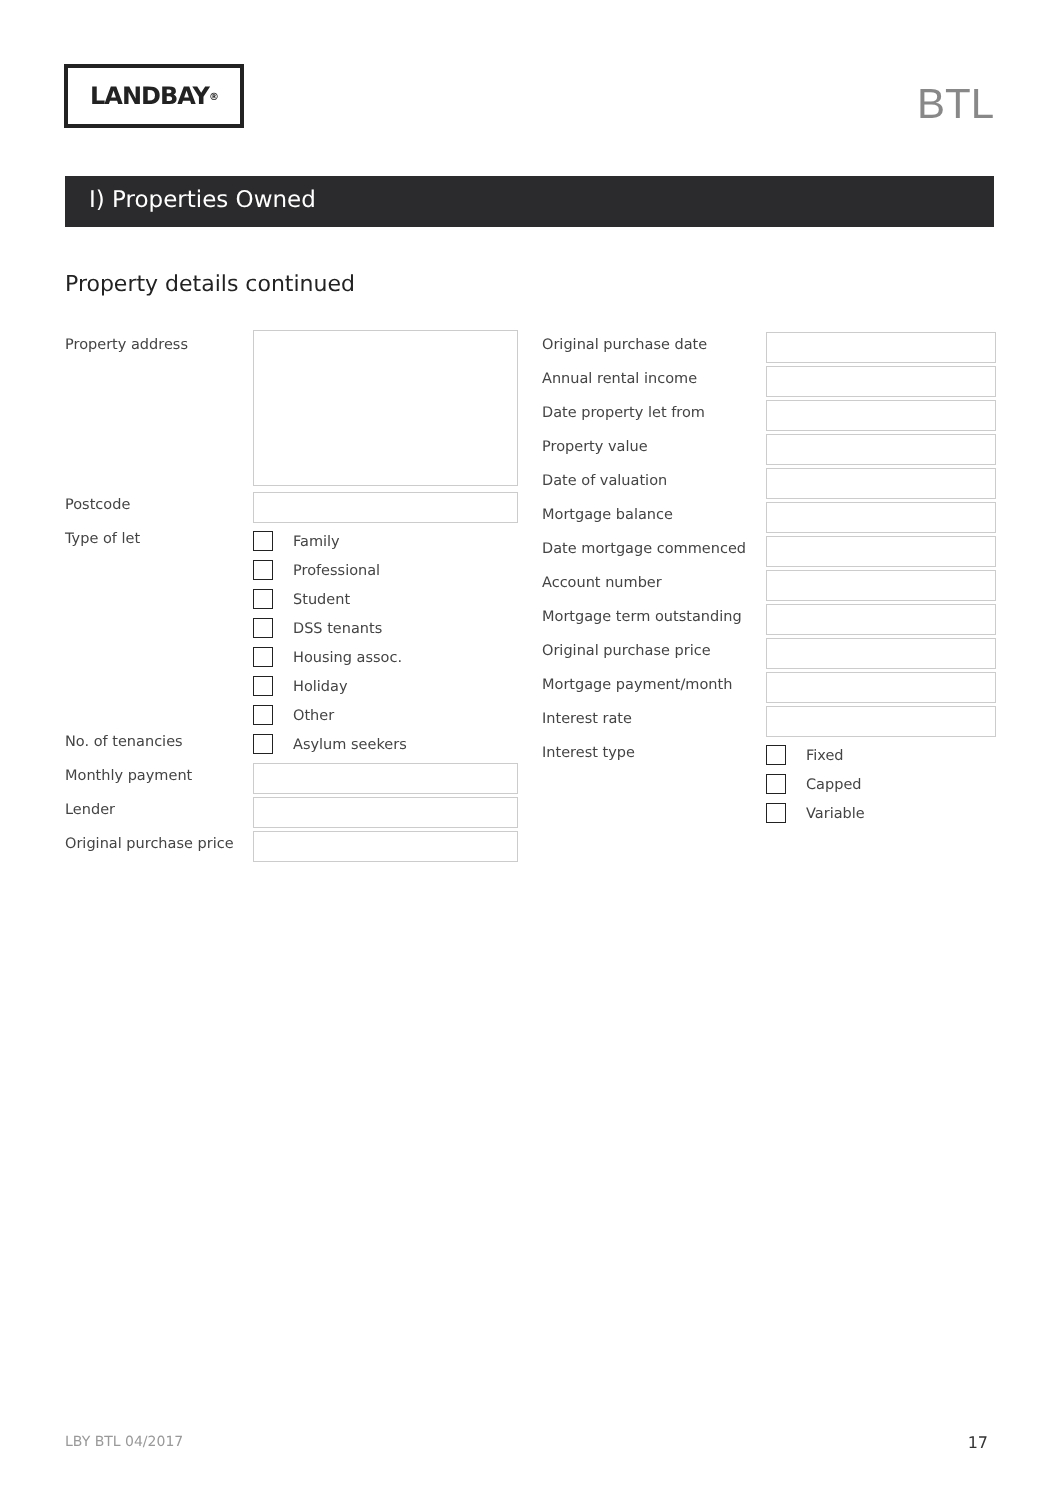LANDBAY<sup>®</sup>
BTL
I) Properties Owned
Property details continued
Property address
Postcode
Type of let
Family
Professional
Student
DSS tenants
Housing assoc.
Holiday
Other
No. of tenancies
Asylum seekers
Monthly payment
Lender
Original purchase price
Original purchase date
Annual rental income
Date property let from
Property value
Date of valuation
Mortgage balance
Date mortgage commenced
Account number
Mortgage term outstanding
Original purchase price
Mortgage payment/month
Interest rate
Interest type
Fixed
Capped
Variable
LBY BTL 04/2017 17